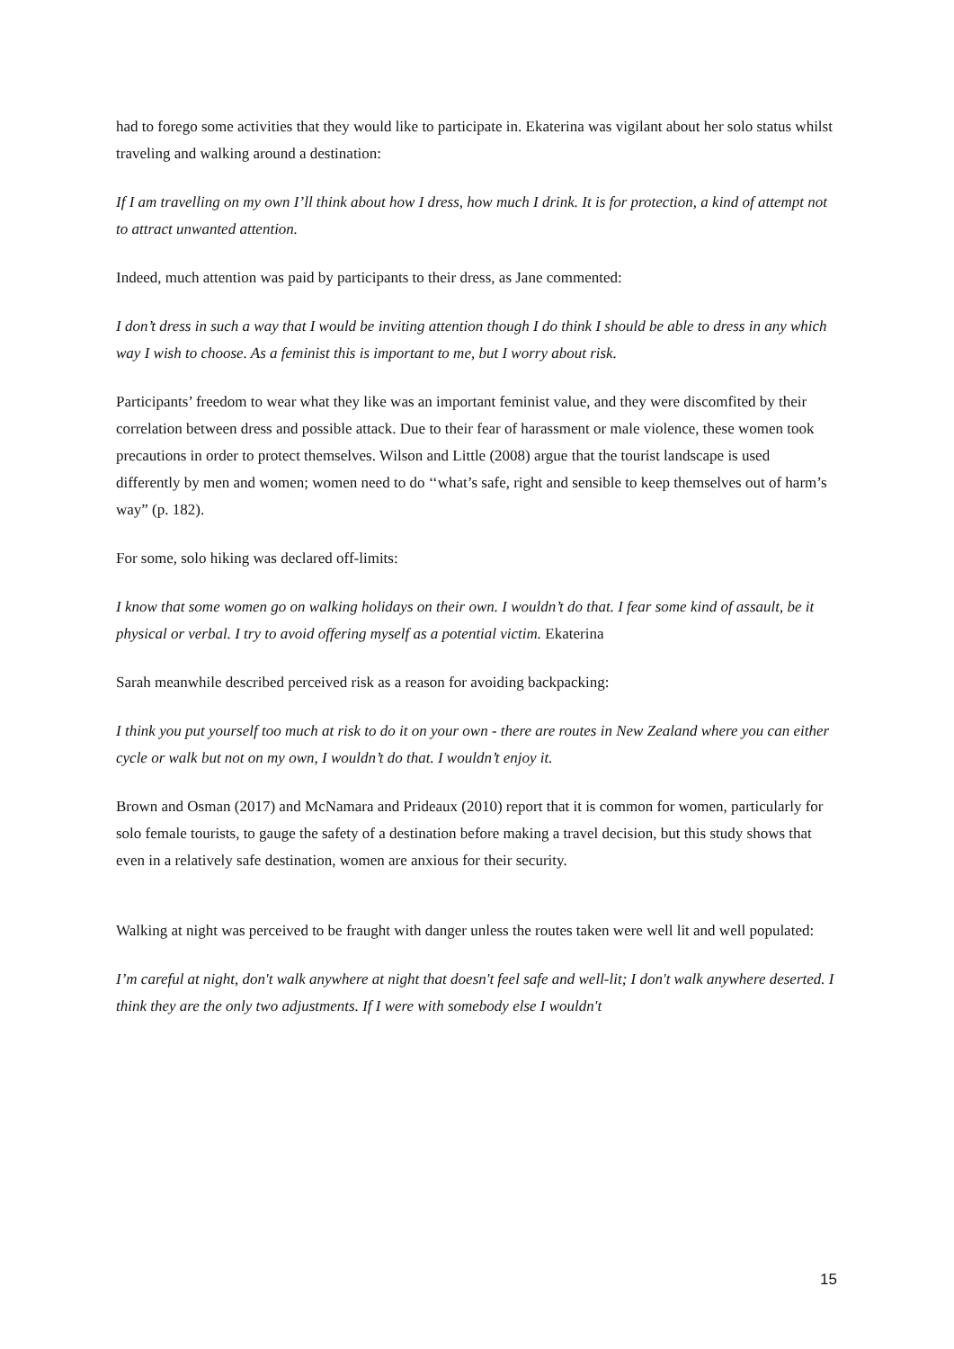had to forego some activities that they would like to participate in. Ekaterina was vigilant about her solo status whilst traveling and walking around a destination:
If I am travelling on my own I’ll think about how I dress, how much I drink. It is for protection, a kind of attempt not to attract unwanted attention.
Indeed, much attention was paid by participants to their dress, as Jane commented:
I don’t dress in such a way that I would be inviting attention though I do think I should be able to dress in any which way I wish to choose. As a feminist this is important to me, but I worry about risk.
Participants’ freedom to wear what they like was an important feminist value, and they were discomfited by their correlation between dress and possible attack. Due to their fear of harassment or male violence, these women took precautions in order to protect themselves. Wilson and Little (2008) argue that the tourist landscape is used differently by men and women; women need to do ‘‘what’s safe, right and sensible to keep themselves out of harm’s way” (p. 182).
For some, solo hiking was declared off-limits:
I know that some women go on walking holidays on their own. I wouldn’t do that. I fear some kind of assault, be it physical or verbal. I try to avoid offering myself as a potential victim. Ekaterina
Sarah meanwhile described perceived risk as a reason for avoiding backpacking:
I think you put yourself too much at risk to do it on your own - there are routes in New Zealand where you can either cycle or walk but not on my own, I wouldn’t do that. I wouldn’t enjoy it.
Brown and Osman (2017) and McNamara and Prideaux (2010) report that it is common for women, particularly for solo female tourists, to gauge the safety of a destination before making a travel decision, but this study shows that even in a relatively safe destination, women are anxious for their security.
Walking at night was perceived to be fraught with danger unless the routes taken were well lit and well populated:
I’m careful at night, don't walk anywhere at night that doesn't feel safe and well-lit; I don't walk anywhere deserted. I think they are the only two adjustments. If I were with somebody else I wouldn't
15